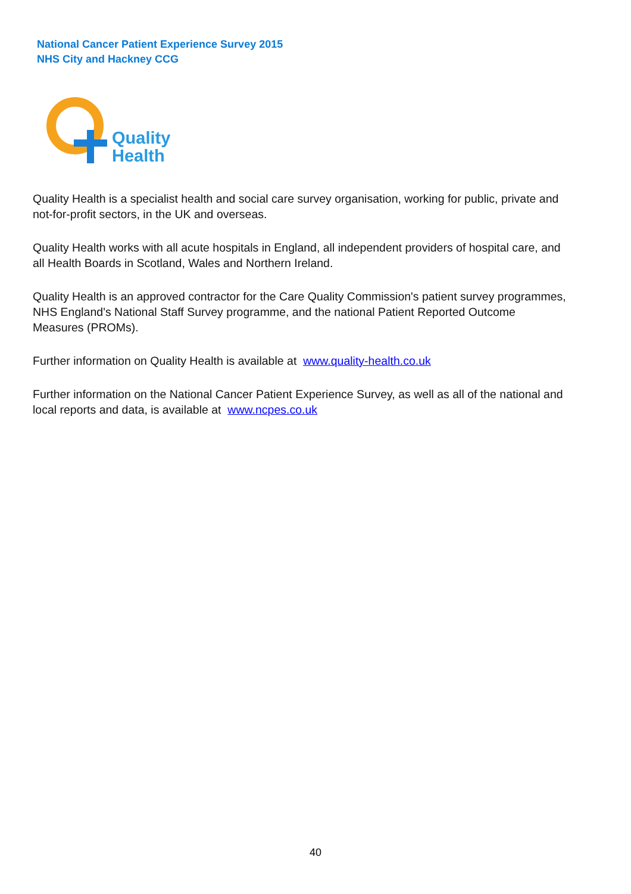National Cancer Patient Experience Survey 2015
NHS City and Hackney CCG
Quality
Health
Quality Health is a specialist health and social care survey organisation, working for public, private and not-for-profit sectors, in the UK and overseas.
Quality Health works with all acute hospitals in England, all independent providers of hospital care, and all Health Boards in Scotland, Wales and Northern Ireland.
Quality Health is an approved contractor for the Care Quality Commission's patient survey programmes, NHS England's National Staff Survey programme, and the national Patient Reported Outcome Measures (PROMs).
Further information on Quality Health is available at www.quality-health.co.uk
Further information on the National Cancer Patient Experience Survey, as well as all of the national and local reports and data, is available at www.ncpes.co.uk
40